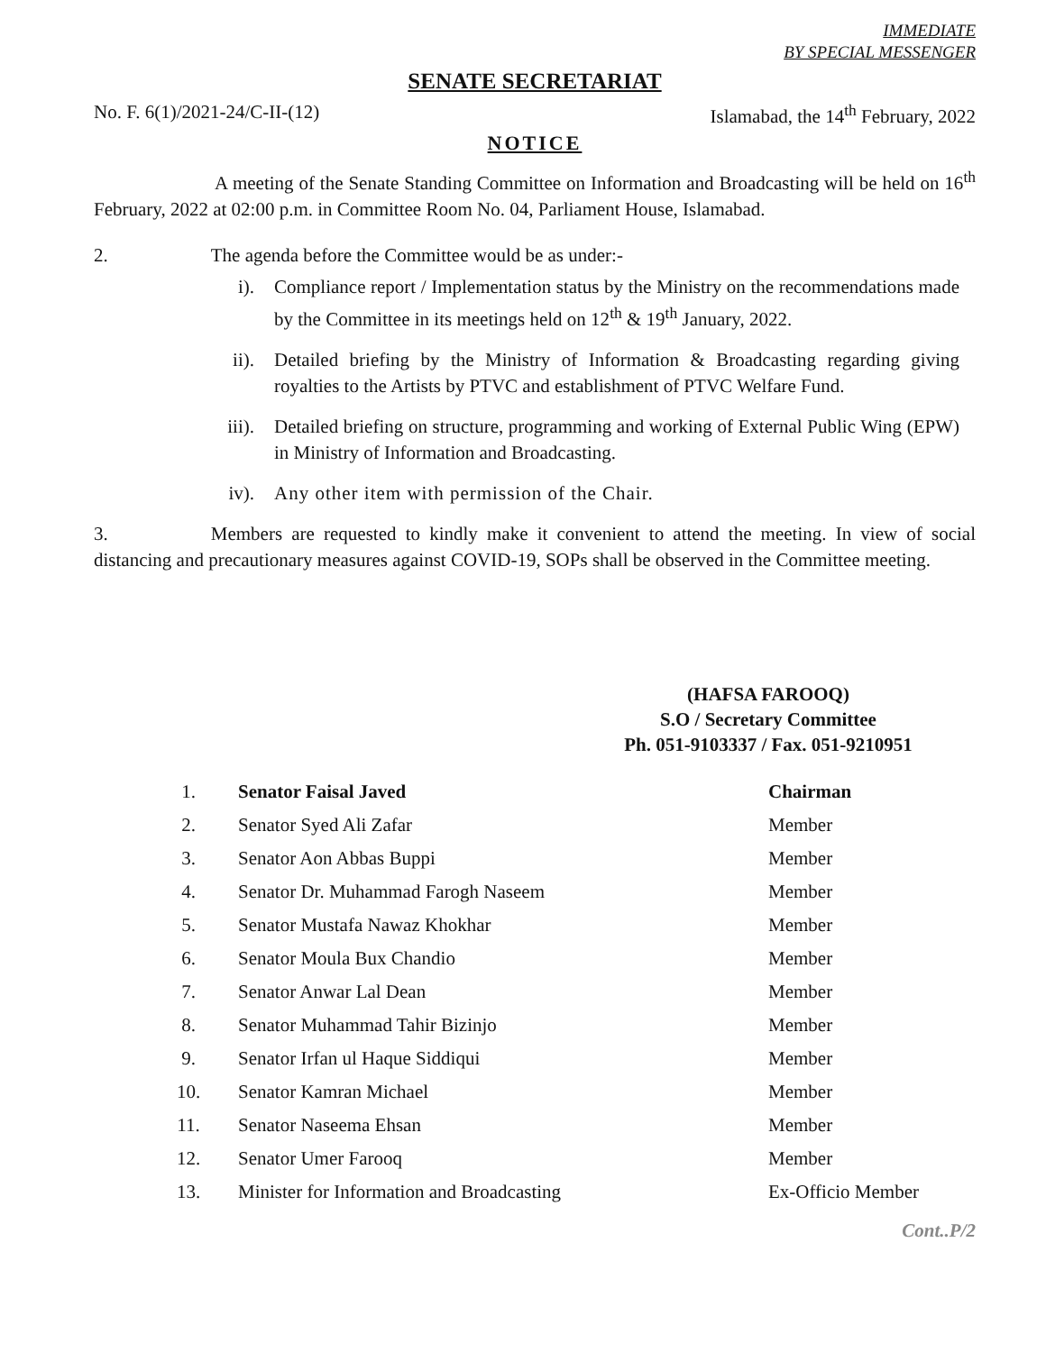IMMEDIATE
BY SPECIAL MESSENGER
SENATE SECRETARIAT
No. F. 6(1)/2021-24/C-II-(12) Islamabad, the 14<sup>th</sup> February, 2022
NOTICE
A meeting of the Senate Standing Committee on Information and Broadcasting will be held on 16<sup>th</sup> February, 2022 at 02:00 p.m. in Committee Room No. 04, Parliament House, Islamabad.
2. The agenda before the Committee would be as under:-
i). Compliance report / Implementation status by the Ministry on the recommendations made by the Committee in its meetings held on 12<sup>th</sup> & 19<sup>th</sup> January, 2022.
ii). Detailed briefing by the Ministry of Information & Broadcasting regarding giving royalties to the Artists by PTVC and establishment of PTVC Welfare Fund.
iii). Detailed briefing on structure, programming and working of External Public Wing (EPW) in Ministry of Information and Broadcasting.
iv). Any other item with permission of the Chair.
3. Members are requested to kindly make it convenient to attend the meeting. In view of social distancing and precautionary measures against COVID-19, SOPs shall be observed in the Committee meeting.
(HAFSA FAROOQ)
S.O / Secretary Committee
Ph. 051-9103337 / Fax. 051-9210951
| 1. | Senator Faisal Javed | Chairman |
| 2. | Senator Syed Ali Zafar | Member |
| 3. | Senator Aon Abbas Buppi | Member |
| 4. | Senator Dr. Muhammad Farogh Naseem | Member |
| 5. | Senator Mustafa Nawaz Khokhar | Member |
| 6. | Senator Moula Bux Chandio | Member |
| 7. | Senator Anwar Lal Dean | Member |
| 8. | Senator Muhammad Tahir Bizinjo | Member |
| 9. | Senator Irfan ul Haque Siddiqui | Member |
| 10. | Senator Kamran Michael | Member |
| 11. | Senator Naseema Ehsan | Member |
| 12. | Senator Umer Farooq | Member |
| 13. | Minister for Information and Broadcasting | Ex-Officio Member |
Cont..P/2